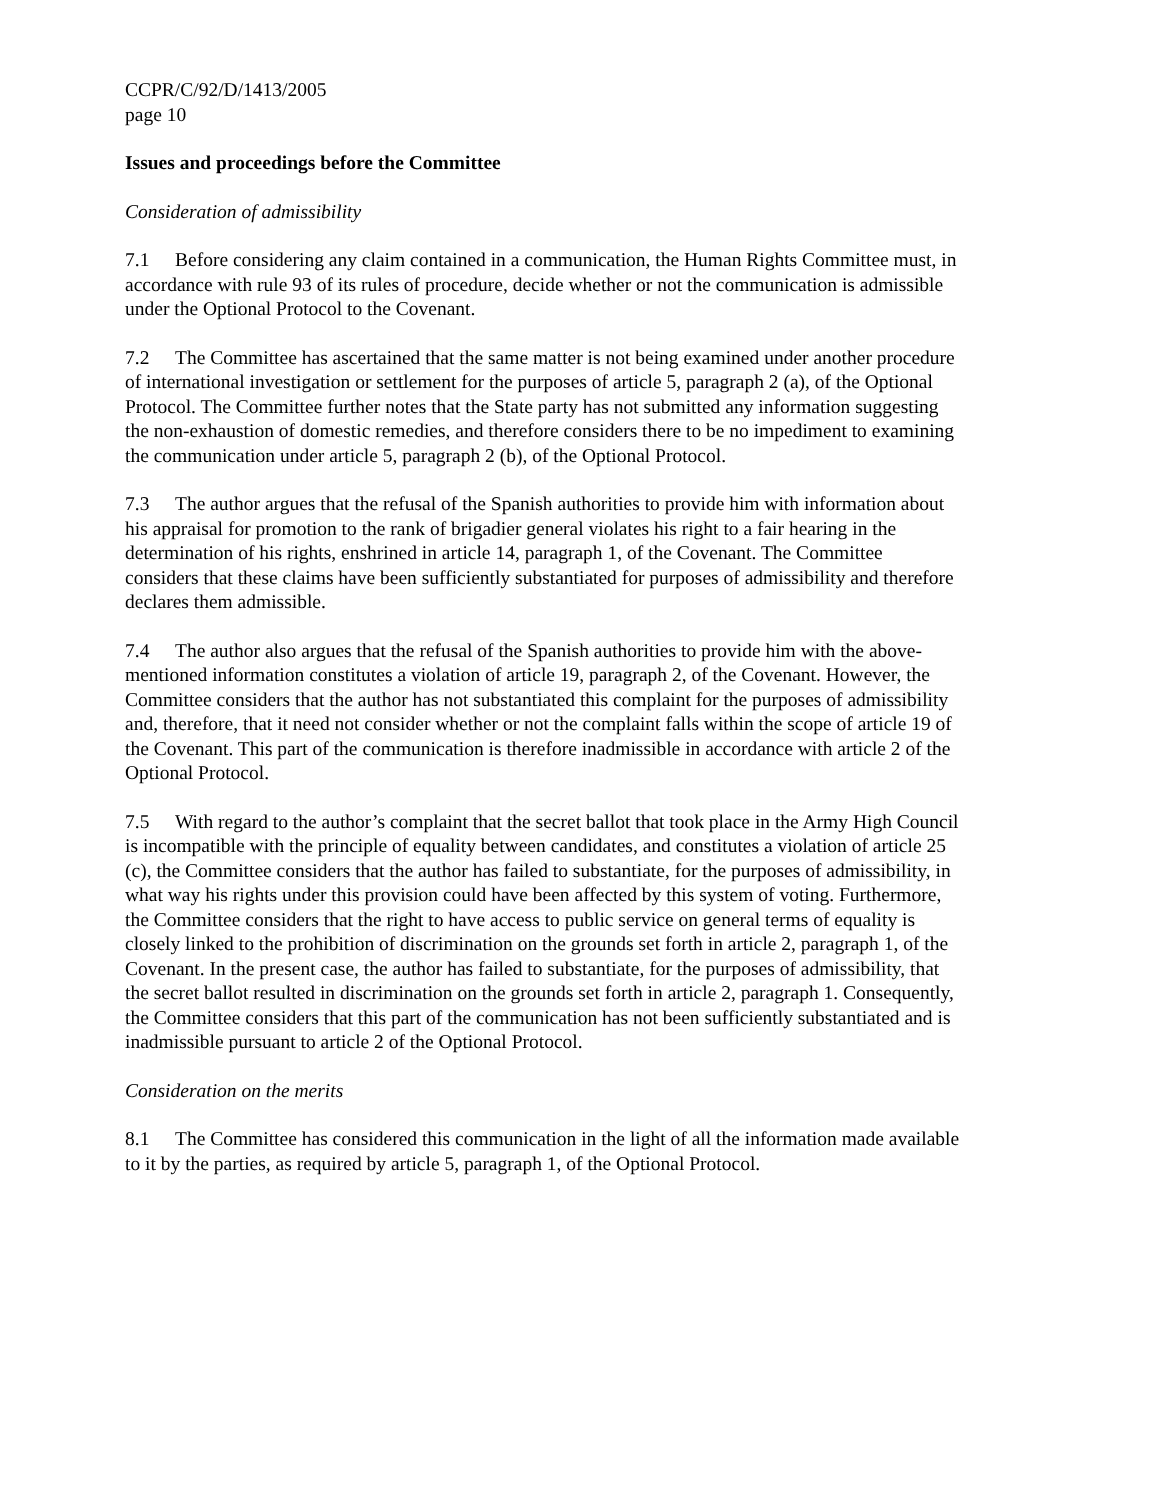CCPR/C/92/D/1413/2005
page 10
Issues and proceedings before the Committee
Consideration of admissibility
7.1 Before considering any claim contained in a communication, the Human Rights Committee must, in accordance with rule 93 of its rules of procedure, decide whether or not the communication is admissible under the Optional Protocol to the Covenant.
7.2 The Committee has ascertained that the same matter is not being examined under another procedure of international investigation or settlement for the purposes of article 5, paragraph 2 (a), of the Optional Protocol. The Committee further notes that the State party has not submitted any information suggesting the non-exhaustion of domestic remedies, and therefore considers there to be no impediment to examining the communication under article 5, paragraph 2 (b), of the Optional Protocol.
7.3 The author argues that the refusal of the Spanish authorities to provide him with information about his appraisal for promotion to the rank of brigadier general violates his right to a fair hearing in the determination of his rights, enshrined in article 14, paragraph 1, of the Covenant. The Committee considers that these claims have been sufficiently substantiated for purposes of admissibility and therefore declares them admissible.
7.4 The author also argues that the refusal of the Spanish authorities to provide him with the above-mentioned information constitutes a violation of article 19, paragraph 2, of the Covenant. However, the Committee considers that the author has not substantiated this complaint for the purposes of admissibility and, therefore, that it need not consider whether or not the complaint falls within the scope of article 19 of the Covenant. This part of the communication is therefore inadmissible in accordance with article 2 of the Optional Protocol.
7.5 With regard to the author’s complaint that the secret ballot that took place in the Army High Council is incompatible with the principle of equality between candidates, and constitutes a violation of article 25 (c), the Committee considers that the author has failed to substantiate, for the purposes of admissibility, in what way his rights under this provision could have been affected by this system of voting. Furthermore, the Committee considers that the right to have access to public service on general terms of equality is closely linked to the prohibition of discrimination on the grounds set forth in article 2, paragraph 1, of the Covenant. In the present case, the author has failed to substantiate, for the purposes of admissibility, that the secret ballot resulted in discrimination on the grounds set forth in article 2, paragraph 1. Consequently, the Committee considers that this part of the communication has not been sufficiently substantiated and is inadmissible pursuant to article 2 of the Optional Protocol.
Consideration on the merits
8.1 The Committee has considered this communication in the light of all the information made available to it by the parties, as required by article 5, paragraph 1, of the Optional Protocol.